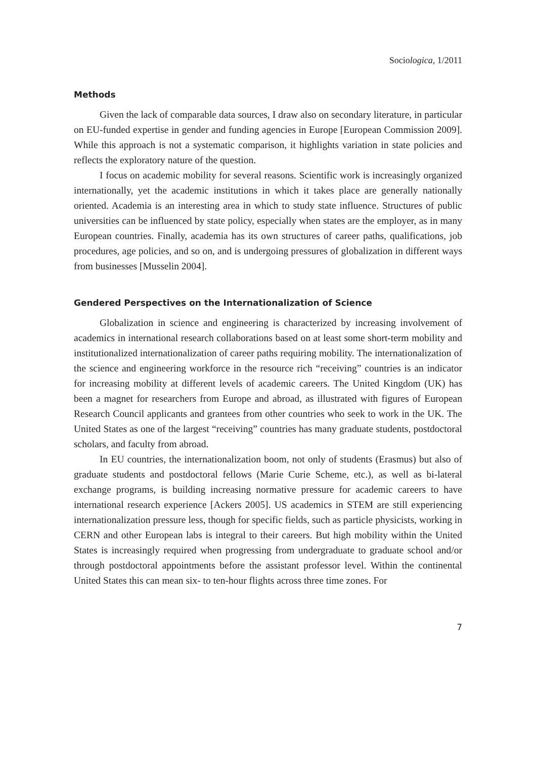Sociologica, 1/2011
Methods
Given the lack of comparable data sources, I draw also on secondary literature, in particular on EU-funded expertise in gender and funding agencies in Europe [European Commission 2009]. While this approach is not a systematic comparison, it highlights variation in state policies and reflects the exploratory nature of the question.
I focus on academic mobility for several reasons. Scientific work is increasingly organized internationally, yet the academic institutions in which it takes place are generally nationally oriented. Academia is an interesting area in which to study state influence. Structures of public universities can be influenced by state policy, especially when states are the employer, as in many European countries. Finally, academia has its own structures of career paths, qualifications, job procedures, age policies, and so on, and is undergoing pressures of globalization in different ways from businesses [Musselin 2004].
Gendered Perspectives on the Internationalization of Science
Globalization in science and engineering is characterized by increasing involvement of academics in international research collaborations based on at least some short-term mobility and institutionalized internationalization of career paths requiring mobility. The internationalization of the science and engineering workforce in the resource rich “receiving” countries is an indicator for increasing mobility at different levels of academic careers. The United Kingdom (UK) has been a magnet for researchers from Europe and abroad, as illustrated with figures of European Research Council applicants and grantees from other countries who seek to work in the UK. The United States as one of the largest “receiving” countries has many graduate students, postdoctoral scholars, and faculty from abroad.
In EU countries, the internationalization boom, not only of students (Erasmus) but also of graduate students and postdoctoral fellows (Marie Curie Scheme, etc.), as well as bi-lateral exchange programs, is building increasing normative pressure for academic careers to have international research experience [Ackers 2005]. US academics in STEM are still experiencing internationalization pressure less, though for specific fields, such as particle physicists, working in CERN and other European labs is integral to their careers. But high mobility within the United States is increasingly required when progressing from undergraduate to graduate school and/or through postdoctoral appointments before the assistant professor level. Within the continental United States this can mean six- to ten-hour flights across three time zones. For
7